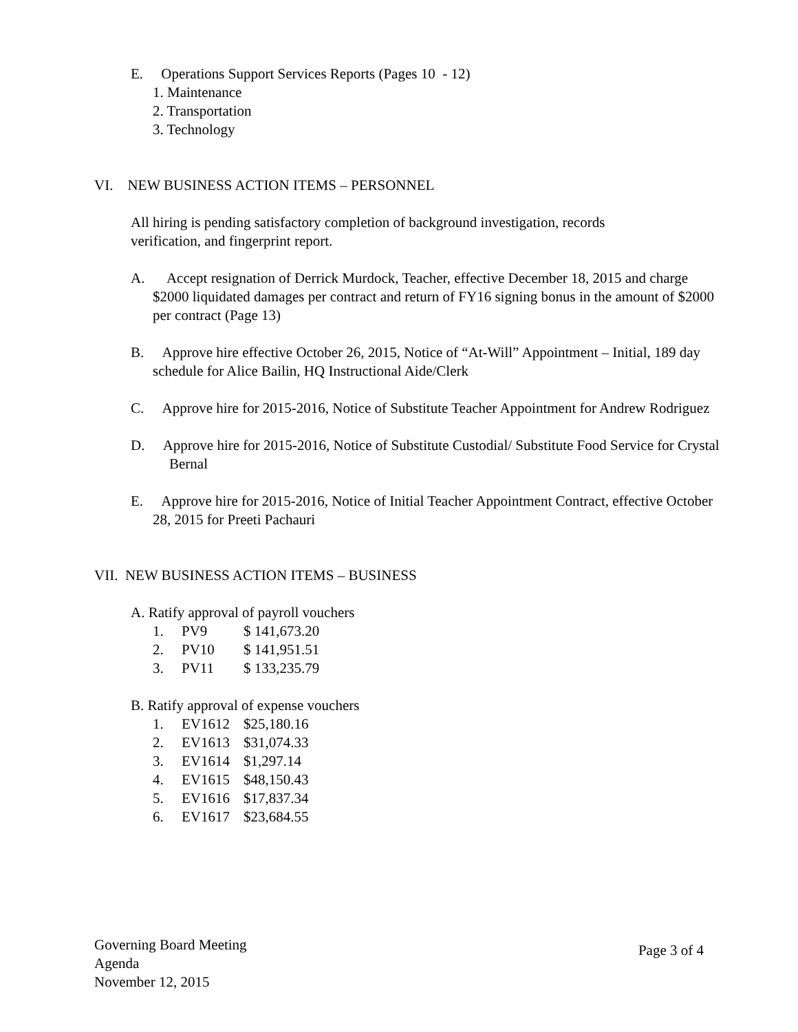E. Operations Support Services Reports (Pages 10 - 12)
1. Maintenance
2. Transportation
3. Technology
VI. NEW BUSINESS ACTION ITEMS – PERSONNEL
All hiring is pending satisfactory completion of background investigation, records verification, and fingerprint report.
A. Accept resignation of Derrick Murdock, Teacher, effective December 18, 2015 and charge $2000 liquidated damages per contract and return of FY16 signing bonus in the amount of $2000 per contract (Page 13)
B. Approve hire effective October 26, 2015, Notice of “At-Will” Appointment – Initial, 189 day schedule for Alice Bailin, HQ Instructional Aide/Clerk
C. Approve hire for 2015-2016, Notice of Substitute Teacher Appointment for Andrew Rodriguez
D. Approve hire for 2015-2016, Notice of Substitute Custodial/ Substitute Food Service for Crystal Bernal
E. Approve hire for 2015-2016, Notice of Initial Teacher Appointment Contract, effective October 28, 2015 for Preeti Pachauri
VII. NEW BUSINESS ACTION ITEMS – BUSINESS
A. Ratify approval of payroll vouchers
1. PV9 $ 141,673.20
2. PV10 $ 141,951.51
3. PV11 $ 133,235.79
B. Ratify approval of expense vouchers
1. EV1612 $25,180.16
2. EV1613 $31,074.33
3. EV1614 $1,297.14
4. EV1615 $48,150.43
5. EV1616 $17,837.34
6. EV1617 $23,684.55
Governing Board Meeting
Agenda
November 12, 2015
Page 3 of 4